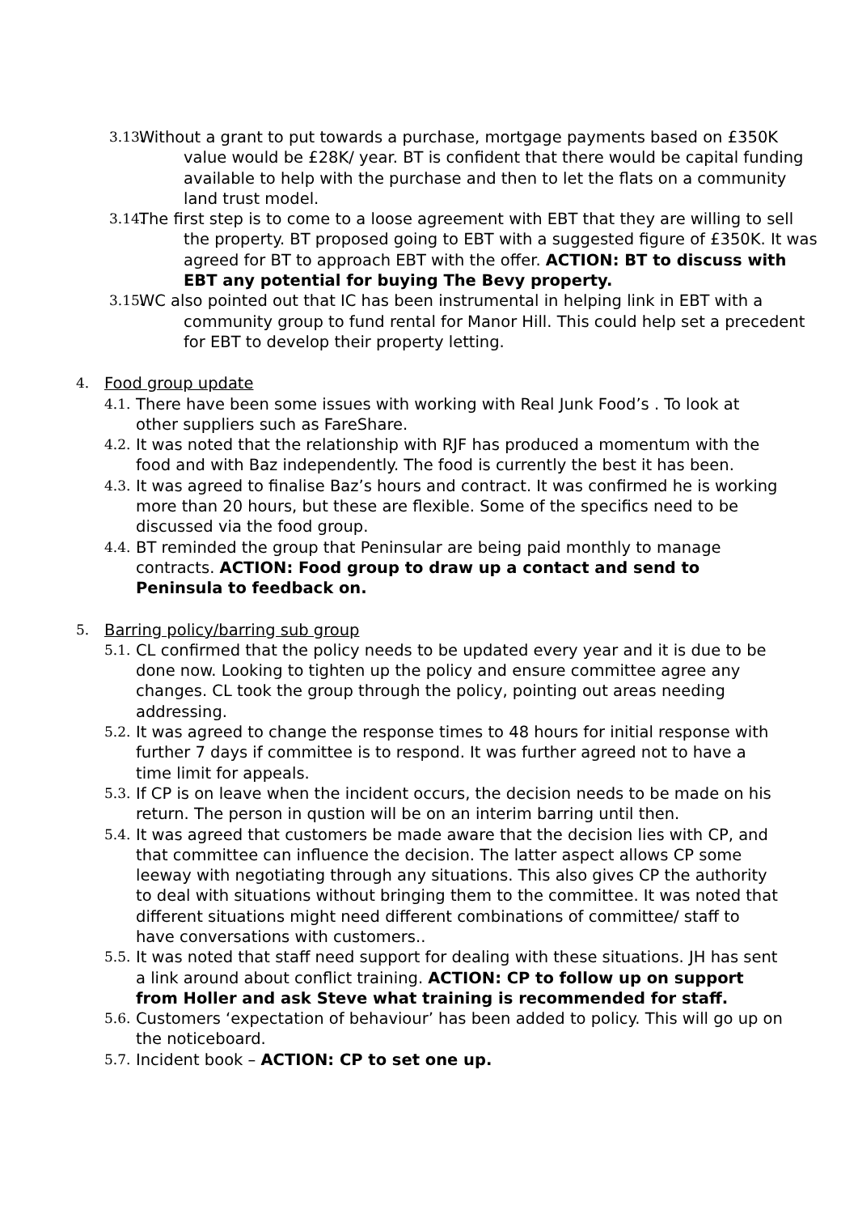3.13. Without a grant to put towards a purchase, mortgage payments based on £350K value would be £28K/ year. BT is confident that there would be capital funding available to help with the purchase and then to let the flats on a community land trust model.
3.14. The first step is to come to a loose agreement with EBT that they are willing to sell the property. BT proposed going to EBT with a suggested figure of £350K. It was agreed for BT to approach EBT with the offer. ACTION: BT to discuss with EBT any potential for buying The Bevy property.
3.15. WC also pointed out that IC has been instrumental in helping link in EBT with a community group to fund rental for Manor Hill. This could help set a precedent for EBT to develop their property letting.
4. Food group update
4.1. There have been some issues with working with Real Junk Food’s . To look at other suppliers such as FareShare.
4.2. It was noted that the relationship with RJF has produced a momentum with the food and with Baz independently. The food is currently the best it has been.
4.3. It was agreed to finalise Baz’s hours and contract. It was confirmed he is working more than 20 hours, but these are flexible. Some of the specifics need to be discussed via the food group.
4.4. BT reminded the group that Peninsular are being paid monthly to manage contracts. ACTION: Food group to draw up a contact and send to Peninsula to feedback on.
5. Barring policy/barring sub group
5.1. CL confirmed that the policy needs to be updated every year and it is due to be done now. Looking to tighten up the policy and ensure committee agree any changes. CL took the group through the policy, pointing out areas needing addressing.
5.2. It was agreed to change the response times to 48 hours for initial response with further 7 days if committee is to respond. It was further agreed not to have a time limit for appeals.
5.3. If CP is on leave when the incident occurs, the decision needs to be made on his return. The person in qustion will be on an interim barring until then.
5.4. It was agreed that customers be made aware that the decision lies with CP, and that committee can influence the decision. The latter aspect allows CP some leeway with negotiating through any situations. This also gives CP the authority to deal with situations without bringing them to the committee. It was noted that different situations might need different combinations of committee/ staff to have conversations with customers..
5.5. It was noted that staff need support for dealing with these situations. JH has sent a link around about conflict training. ACTION: CP to follow up on support from Holler and ask Steve what training is recommended for staff.
5.6. Customers ‘expectation of behaviour’ has been added to policy. This will go up on the noticeboard.
5.7. Incident book – ACTION: CP to set one up.